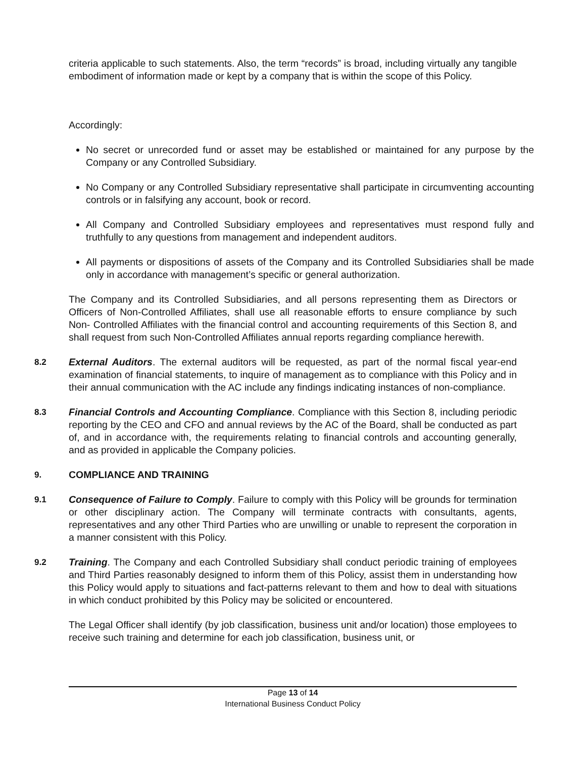criteria applicable to such statements. Also, the term “records” is broad, including virtually any tangible embodiment of information made or kept by a company that is within the scope of this Policy.
Accordingly:
No secret or unrecorded fund or asset may be established or maintained for any purpose by the Company or any Controlled Subsidiary.
No Company or any Controlled Subsidiary representative shall participate in circumventing accounting controls or in falsifying any account, book or record.
All Company and Controlled Subsidiary employees and representatives must respond fully and truthfully to any questions from management and independent auditors.
All payments or dispositions of assets of the Company and its Controlled Subsidiaries shall be made only in accordance with management’s specific or general authorization.
The Company and its Controlled Subsidiaries, and all persons representing them as Directors or Officers of Non-Controlled Affiliates, shall use all reasonable efforts to ensure compliance by such Non- Controlled Affiliates with the financial control and accounting requirements of this Section 8, and shall request from such Non-Controlled Affiliates annual reports regarding compliance herewith.
8.2 External Auditors. The external auditors will be requested, as part of the normal fiscal year-end examination of financial statements, to inquire of management as to compliance with this Policy and in their annual communication with the AC include any findings indicating instances of non-compliance.
8.3 Financial Controls and Accounting Compliance. Compliance with this Section 8, including periodic reporting by the CEO and CFO and annual reviews by the AC of the Board, shall be conducted as part of, and in accordance with, the requirements relating to financial controls and accounting generally, and as provided in applicable the Company policies.
9. COMPLIANCE AND TRAINING
9.1 Consequence of Failure to Comply. Failure to comply with this Policy will be grounds for termination or other disciplinary action. The Company will terminate contracts with consultants, agents, representatives and any other Third Parties who are unwilling or unable to represent the corporation in a manner consistent with this Policy.
9.2 Training. The Company and each Controlled Subsidiary shall conduct periodic training of employees and Third Parties reasonably designed to inform them of this Policy, assist them in understanding how this Policy would apply to situations and fact-patterns relevant to them and how to deal with situations in which conduct prohibited by this Policy may be solicited or encountered.
The Legal Officer shall identify (by job classification, business unit and/or location) those employees to receive such training and determine for each job classification, business unit, or
Page 13 of 14
International Business Conduct Policy